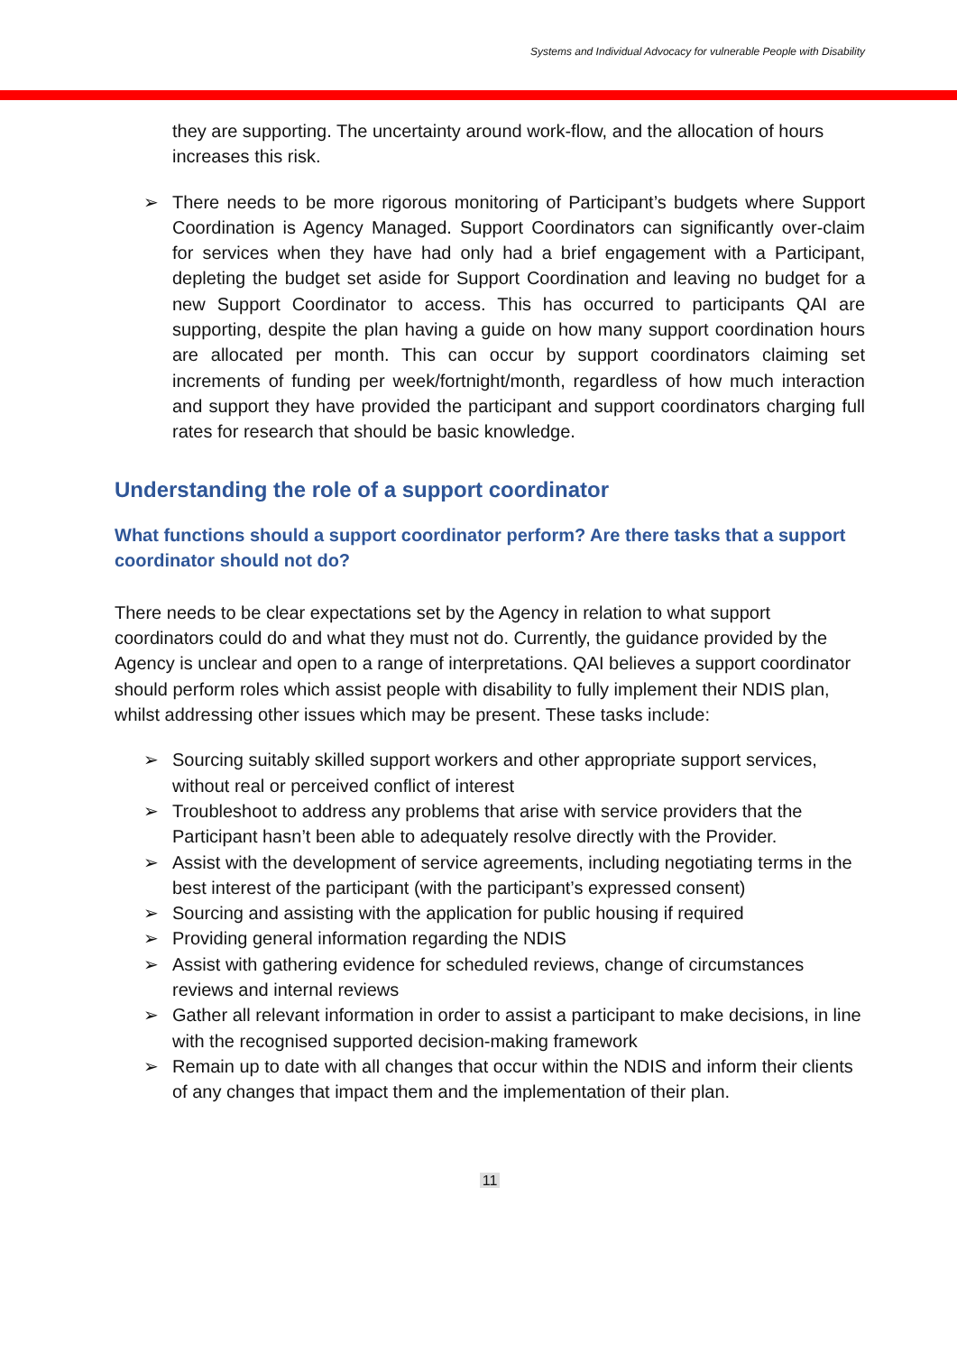Systems and Individual Advocacy for vulnerable People with Disability
they are supporting. The uncertainty around work-flow, and the allocation of hours increases this risk.
➢ There needs to be more rigorous monitoring of Participant’s budgets where Support Coordination is Agency Managed. Support Coordinators can significantly over-claim for services when they have had only had a brief engagement with a Participant, depleting the budget set aside for Support Coordination and leaving no budget for a new Support Coordinator to access. This has occurred to participants QAI are supporting, despite the plan having a guide on how many support coordination hours are allocated per month. This can occur by support coordinators claiming set increments of funding per week/fortnight/month, regardless of how much interaction and support they have provided the participant and support coordinators charging full rates for research that should be basic knowledge.
Understanding the role of a support coordinator
What functions should a support coordinator perform? Are there tasks that a support coordinator should not do?
There needs to be clear expectations set by the Agency in relation to what support coordinators could do and what they must not do. Currently, the guidance provided by the Agency is unclear and open to a range of interpretations. QAI believes a support coordinator should perform roles which assist people with disability to fully implement their NDIS plan, whilst addressing other issues which may be present. These tasks include:
➢ Sourcing suitably skilled support workers and other appropriate support services, without real or perceived conflict of interest
➢ Troubleshoot to address any problems that arise with service providers that the Participant hasn’t been able to adequately resolve directly with the Provider.
➢ Assist with the development of service agreements, including negotiating terms in the best interest of the participant (with the participant’s expressed consent)
➢ Sourcing and assisting with the application for public housing if required
➢ Providing general information regarding the NDIS
➢ Assist with gathering evidence for scheduled reviews, change of circumstances reviews and internal reviews
➢ Gather all relevant information in order to assist a participant to make decisions, in line with the recognised supported decision-making framework
➢ Remain up to date with all changes that occur within the NDIS and inform their clients of any changes that impact them and the implementation of their plan.
11